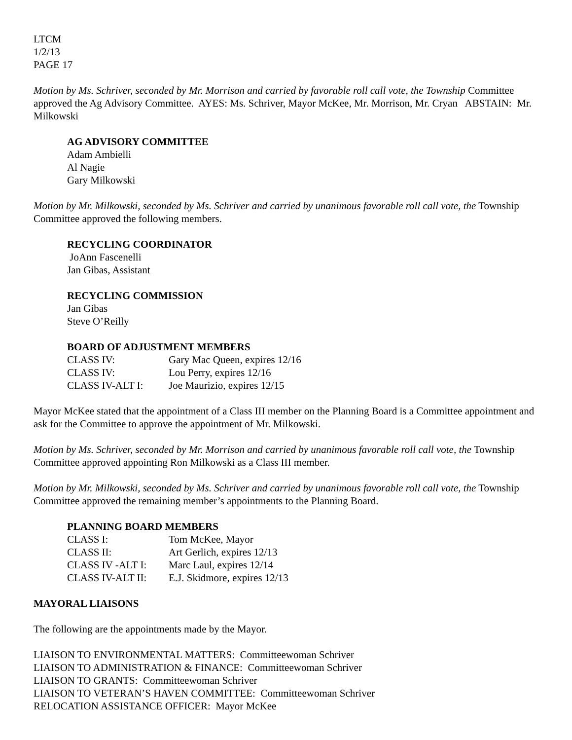LTCM
1/2/13
PAGE 17
Motion by Ms. Schriver, seconded by Mr. Morrison and carried by favorable roll call vote, the Township Committee approved the Ag Advisory Committee. AYES: Ms. Schriver, Mayor McKee, Mr. Morrison, Mr. Cryan ABSTAIN: Mr. Milkowski
AG ADVISORY COMMITTEE
Adam Ambielli
Al Nagie
Gary Milkowski
Motion by Mr. Milkowski, seconded by Ms. Schriver and carried by unanimous favorable roll call vote, the Township Committee approved the following members.
RECYCLING COORDINATOR
JoAnn Fascenelli
Jan Gibas, Assistant
RECYCLING COMMISSION
Jan Gibas
Steve O’Reilly
BOARD OF ADJUSTMENT MEMBERS
| CLASS IV: | Gary Mac Queen, expires 12/16 |
| CLASS IV: | Lou Perry, expires 12/16 |
| CLASS IV-ALT I: | Joe Maurizio, expires 12/15 |
Mayor McKee stated that the appointment of a Class III member on the Planning Board is a Committee appointment and ask for the Committee to approve the appointment of Mr. Milkowski.
Motion by Ms. Schriver, seconded by Mr. Morrison and carried by unanimous favorable roll call vote, the Township Committee approved appointing Ron Milkowski as a Class III member.
Motion by Mr. Milkowski, seconded by Ms. Schriver and carried by unanimous favorable roll call vote, the Township Committee approved the remaining member’s appointments to the Planning Board.
PLANNING BOARD MEMBERS
| CLASS I: | Tom McKee, Mayor |
| CLASS II: | Art Gerlich, expires 12/13 |
| CLASS IV -ALT I: | Marc Laul, expires 12/14 |
| CLASS IV-ALT II: | E.J. Skidmore, expires 12/13 |
MAYORAL LIAISONS
The following are the appointments made by the Mayor.
LIAISON TO ENVIRONMENTAL MATTERS: Committeewoman Schriver
LIAISON TO ADMINISTRATION & FINANCE: Committeewoman Schriver
LIAISON TO GRANTS: Committeewoman Schriver
LIAISON TO VETERAN’S HAVEN COMMITTEE: Committeewoman Schriver
RELOCATION ASSISTANCE OFFICER: Mayor McKee